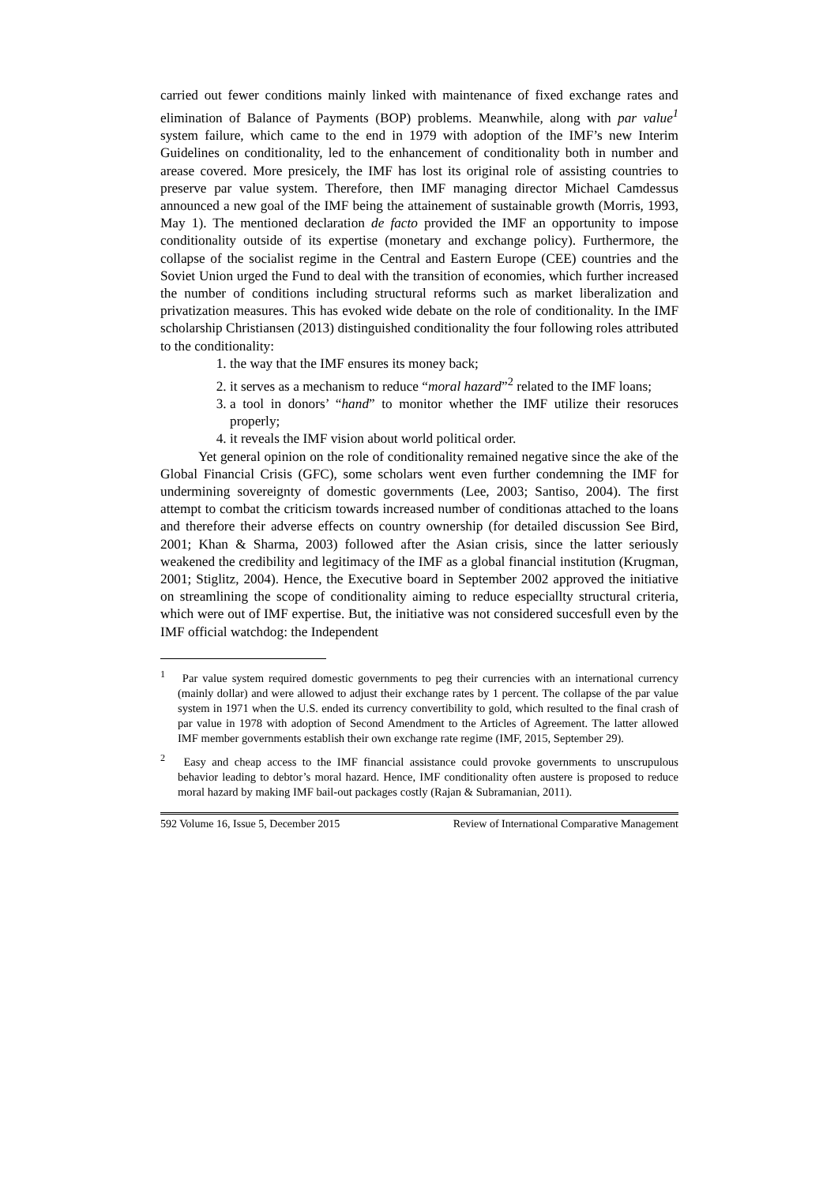carried out fewer conditions mainly linked with maintenance of fixed exchange rates and elimination of Balance of Payments (BOP) problems. Meanwhile, along with par value<sup>1</sup> system failure, which came to the end in 1979 with adoption of the IMF’s new Interim Guidelines on conditionality, led to the enhancement of conditionality both in number and arease covered. More presicely, the IMF has lost its original role of assisting countries to preserve par value system. Therefore, then IMF managing director Michael Camdessus announced a new goal of the IMF being the attainement of sustainable growth (Morris, 1993, May 1). The mentioned declaration de facto provided the IMF an opportunity to impose conditionality outside of its expertise (monetary and exchange policy). Furthermore, the collapse of the socialist regime in the Central and Eastern Europe (CEE) countries and the Soviet Union urged the Fund to deal with the transition of economies, which further increased the number of conditions including structural reforms such as market liberalization and privatization measures. This has evoked wide debate on the role of conditionality. In the IMF scholarship Christiansen (2013) distinguished conditionality the four following roles attributed to the conditionality:
1. the way that the IMF ensures its money back;
2. it serves as a mechanism to reduce “moral hazard”<sup>2</sup> related to the IMF loans;
3. a tool in donors’ “hand” to monitor whether the IMF utilize their resoruces properly;
4. it reveals the IMF vision about world political order.
Yet general opinion on the role of conditionality remained negative since the ake of the Global Financial Crisis (GFC), some scholars went even further condemning the IMF for undermining sovereignty of domestic governments (Lee, 2003; Santiso, 2004). The first attempt to combat the criticism towards increased number of conditionas attached to the loans and therefore their adverse effects on country ownership (for detailed discussion See Bird, 2001; Khan & Sharma, 2003) followed after the Asian crisis, since the latter seriously weakened the credibility and legitimacy of the IMF as a global financial institution (Krugman, 2001; Stiglitz, 2004). Hence, the Executive board in September 2002 approved the initiative on streamlining the scope of conditionality aiming to reduce especiallty structural criteria, which were out of IMF expertise. But, the initiative was not considered succesfull even by the IMF official watchdog: the Independent
<sup>1</sup> Par value system required domestic governments to peg their currencies with an international currency (mainly dollar) and were allowed to adjust their exchange rates by 1 percent. The collapse of the par value system in 1971 when the U.S. ended its currency convertibility to gold, which resulted to the final crash of par value in 1978 with adoption of Second Amendment to the Articles of Agreement. The latter allowed IMF member governments establish their own exchange rate regime (IMF, 2015, September 29).
<sup>2</sup> Easy and cheap access to the IMF financial assistance could provoke governments to unscrupulous behavior leading to debtor’s moral hazard. Hence, IMF conditionality often austere is proposed to reduce moral hazard by making IMF bail-out packages costly (Rajan & Subramanian, 2011).
592 Volume 16, Issue 5, December 2015 Review of International Comparative Management